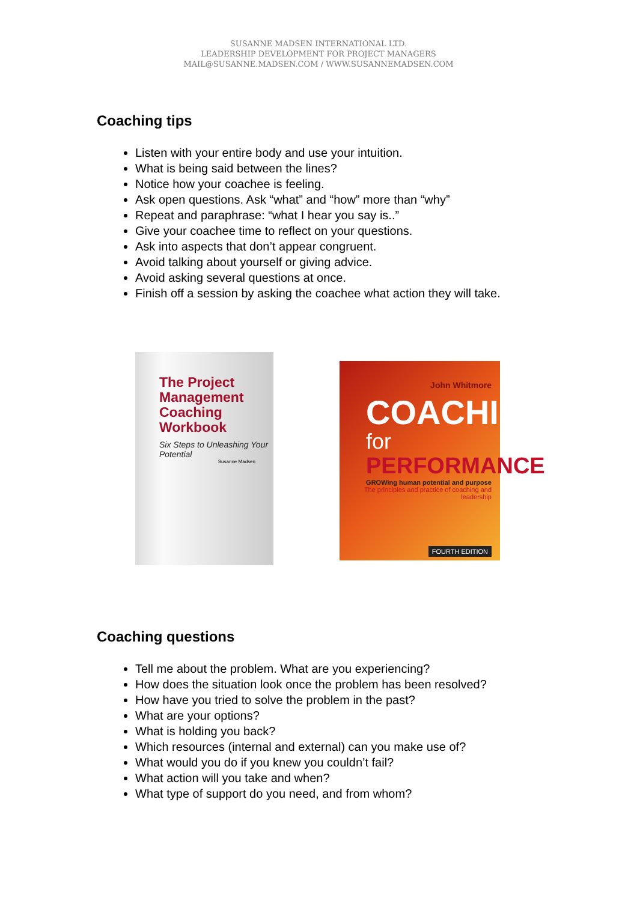SUSANNE MADSEN INTERNATIONAL LTD.
LEADERSHIP DEVELOPMENT FOR PROJECT MANAGERS
MAIL@SUSANNE.MADSEN.COM / WWW.SUSANNEMADSEN.COM
Coaching tips
Listen with your entire body and use your intuition.
What is being said between the lines?
Notice how your coachee is feeling.
Ask open questions. Ask “what” and “how” more than “why”
Repeat and paraphrase: “what I hear you say is..”
Give your coachee time to reflect on your questions.
Ask into aspects that don’t appear congruent.
Avoid talking about yourself or giving advice.
Avoid asking several questions at once.
Finish off a session by asking the coachee what action they will take.
The Project Management Coaching Workbook
Six Steps to Unleashing Your Potential
Susanne Madsen
John Whitmore
COACHING
for
PERFORMANCE
GROWing human potential and purpose
The principles and practice of coaching and leadership
FOURTH EDITION
Coaching questions
Tell me about the problem. What are you experiencing?
How does the situation look once the problem has been resolved?
How have you tried to solve the problem in the past?
What are your options?
What is holding you back?
Which resources (internal and external) can you make use of?
What would you do if you knew you couldn’t fail?
What action will you take and when?
What type of support do you need, and from whom?